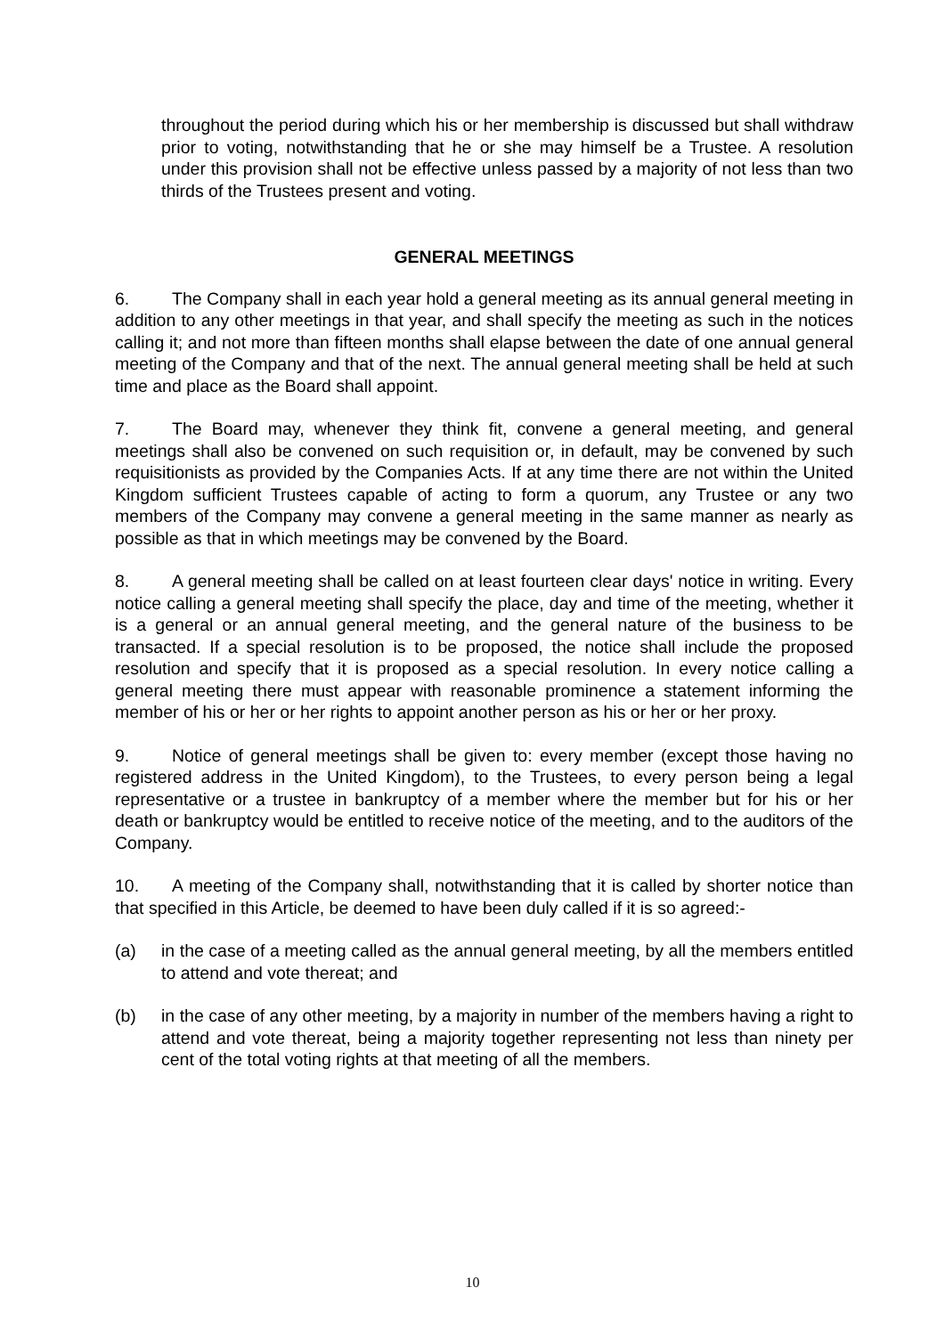throughout the period during which his or her membership is discussed but shall withdraw prior to voting, notwithstanding that he or she may himself be a Trustee. A resolution under this provision shall not be effective unless passed by a majority of not less than two thirds of the Trustees present and voting.
GENERAL MEETINGS
6. The Company shall in each year hold a general meeting as its annual general meeting in addition to any other meetings in that year, and shall specify the meeting as such in the notices calling it; and not more than fifteen months shall elapse between the date of one annual general meeting of the Company and that of the next. The annual general meeting shall be held at such time and place as the Board shall appoint.
7. The Board may, whenever they think fit, convene a general meeting, and general meetings shall also be convened on such requisition or, in default, may be convened by such requisitionists as provided by the Companies Acts. If at any time there are not within the United Kingdom sufficient Trustees capable of acting to form a quorum, any Trustee or any two members of the Company may convene a general meeting in the same manner as nearly as possible as that in which meetings may be convened by the Board.
8. A general meeting shall be called on at least fourteen clear days' notice in writing. Every notice calling a general meeting shall specify the place, day and time of the meeting, whether it is a general or an annual general meeting, and the general nature of the business to be transacted. If a special resolution is to be proposed, the notice shall include the proposed resolution and specify that it is proposed as a special resolution. In every notice calling a general meeting there must appear with reasonable prominence a statement informing the member of his or her or her rights to appoint another person as his or her or her proxy.
9. Notice of general meetings shall be given to: every member (except those having no registered address in the United Kingdom), to the Trustees, to every person being a legal representative or a trustee in bankruptcy of a member where the member but for his or her death or bankruptcy would be entitled to receive notice of the meeting, and to the auditors of the Company.
10. A meeting of the Company shall, notwithstanding that it is called by shorter notice than that specified in this Article, be deemed to have been duly called if it is so agreed:-
(a) in the case of a meeting called as the annual general meeting, by all the members entitled to attend and vote thereat; and
(b) in the case of any other meeting, by a majority in number of the members having a right to attend and vote thereat, being a majority together representing not less than ninety per cent of the total voting rights at that meeting of all the members.
10